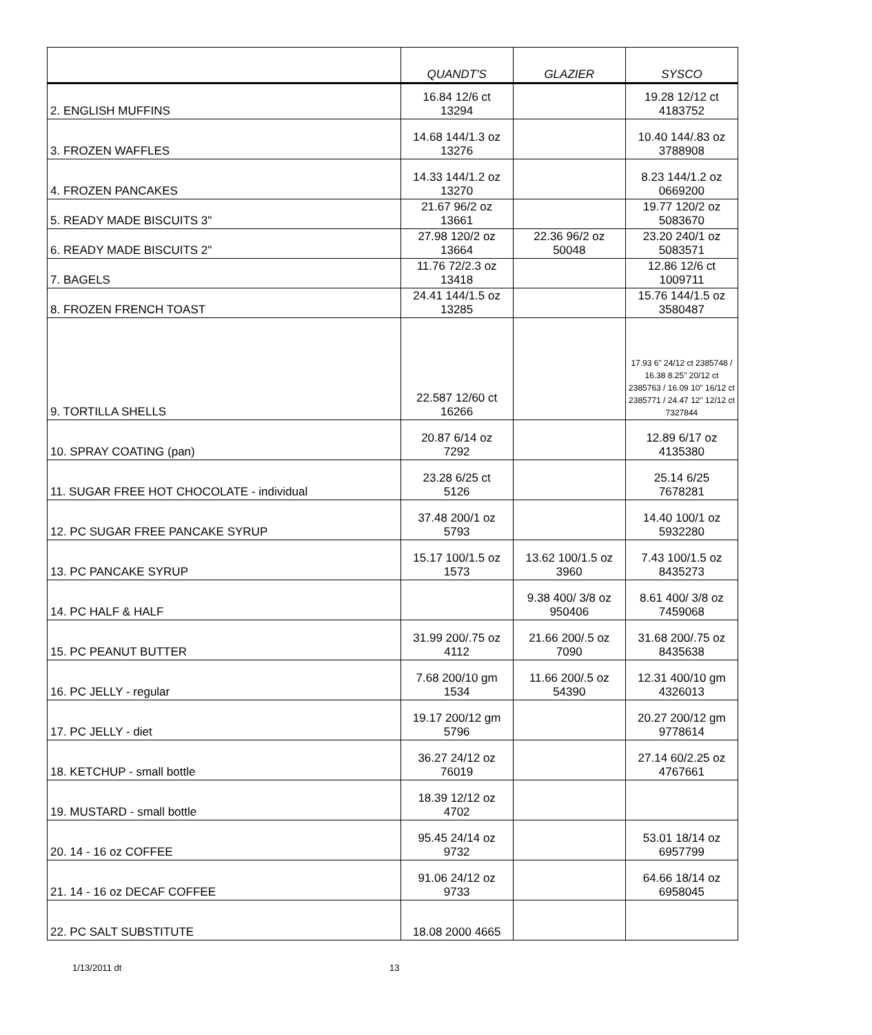| | QUANDT'S | GLAZIER | SYSCO |
| --- | --- | --- | --- |
| 2. ENGLISH MUFFINS | 16.84 12/6 ct 13294 | | 19.28 12/12 ct 4183752 |
| 3. FROZEN WAFFLES | 14.68 144/1.3 oz 13276 | | 10.40 144/.83 oz 3788908 |
| 4. FROZEN PANCAKES | 14.33 144/1.2 oz 13270 | | 8.23 144/1.2 oz 0669200 |
| 5. READY MADE BISCUITS 3" | 21.67 96/2 oz 13661 | | 19.77 120/2 oz 5083670 |
| 6. READY MADE BISCUITS 2" | 27.98 120/2 oz 13664 | 22.36 96/2 oz 50048 | 23.20 240/1 oz 5083571 |
| 7. BAGELS | 11.76 72/2.3 oz 13418 | | 12.86 12/6 ct 1009711 |
| 8. FROZEN FRENCH TOAST | 24.41 144/1.5 oz 13285 | | 15.76 144/1.5 oz 3580487 |
| 9. TORTILLA SHELLS | 22.587 12/60 ct 16266 | | 17.93 6" 24/12 ct 2385748 / 16.38 8.25" 20/12 ct 2385763 / 16.09 10" 16/12 ct 2385771 / 24.47 12" 12/12 ct 7327844 |
| 10. SPRAY COATING (pan) | 20.87 6/14 oz 7292 | | 12.89 6/17 oz 4135380 |
| 11. SUGAR FREE HOT CHOCOLATE - individual | 23.28 6/25 ct 5126 | | 25.14 6/25 7678281 |
| 12. PC SUGAR FREE PANCAKE SYRUP | 37.48 200/1 oz 5793 | | 14.40 100/1 oz 5932280 |
| 13. PC PANCAKE SYRUP | 15.17 100/1.5 oz 1573 | 13.62 100/1.5 oz 3960 | 7.43 100/1.5 oz 8435273 |
| 14. PC HALF & HALF | | 9.38 400/ 3/8 oz 950406 | 8.61 400/ 3/8 oz 7459068 |
| 15. PC PEANUT BUTTER | 31.99 200/.75 oz 4112 | 21.66 200/.5 oz 7090 | 31.68 200/.75 oz 8435638 |
| 16. PC JELLY - regular | 7.68 200/10 gm 1534 | 11.66 200/.5 oz 54390 | 12.31 400/10 gm 4326013 |
| 17. PC JELLY - diet | 19.17 200/12 gm 5796 | | 20.27 200/12 gm 9778614 |
| 18. KETCHUP - small bottle | 36.27 24/12 oz 76019 | | 27.14 60/2.25 oz 4767661 |
| 19. MUSTARD - small bottle | 18.39 12/12 oz 4702 | | |
| 20. 14 - 16 oz COFFEE | 95.45 24/14 oz 9732 | | 53.01 18/14 oz 6957799 |
| 21. 14 - 16 oz DECAF COFFEE | 91.06 24/12 oz 9733 | | 64.66 18/14 oz 6958045 |
| 22. PC SALT SUBSTITUTE | 18.08 2000 4665 | | |
1/13/2011 dt 13